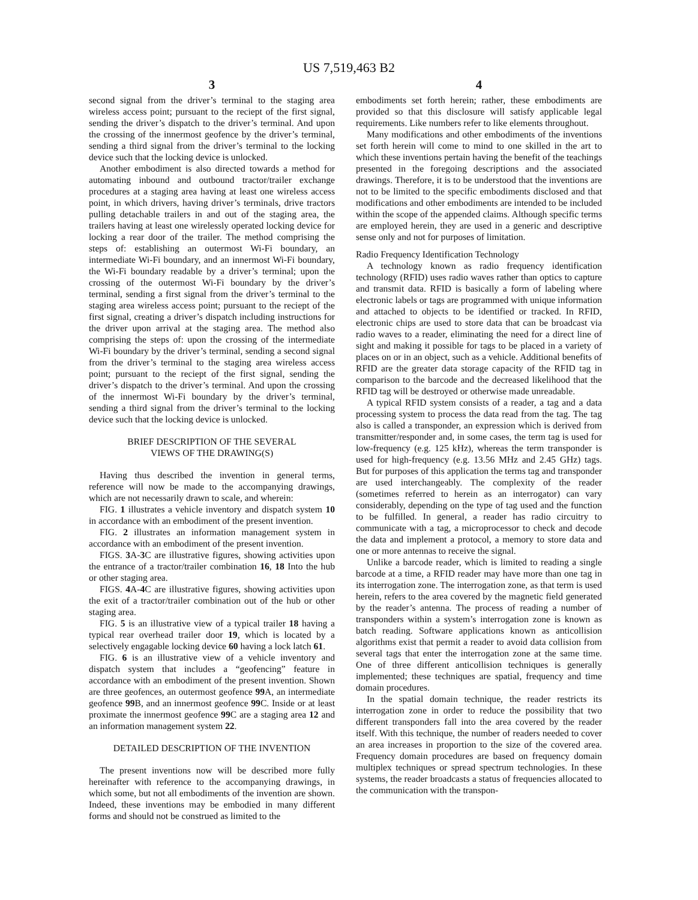US 7,519,463 B2
3
second signal from the driver’s terminal to the staging area wireless access point; pursuant to the reciept of the first signal, sending the driver’s dispatch to the driver’s terminal. And upon the crossing of the innermost geofence by the driver’s terminal, sending a third signal from the driver’s terminal to the locking device such that the locking device is unlocked.
Another embodiment is also directed towards a method for automating inbound and outbound tractor/trailer exchange procedures at a staging area having at least one wireless access point, in which drivers, having driver’s terminals, drive tractors pulling detachable trailers in and out of the staging area, the trailers having at least one wirelessly operated locking device for locking a rear door of the trailer. The method comprising the steps of: establishing an outermost Wi-Fi boundary, an intermediate Wi-Fi boundary, and an innermost Wi-Fi boundary, the Wi-Fi boundary readable by a driver’s terminal; upon the crossing of the outermost Wi-Fi boundary by the driver’s terminal, sending a first signal from the driver’s terminal to the staging area wireless access point; pursuant to the reciept of the first signal, creating a driver’s dispatch including instructions for the driver upon arrival at the staging area. The method also comprising the steps of: upon the crossing of the intermediate Wi-Fi boundary by the driver’s terminal, sending a second signal from the driver’s terminal to the staging area wireless access point; pursuant to the reciept of the first signal, sending the driver’s dispatch to the driver’s terminal. And upon the crossing of the innermost Wi-Fi boundary by the driver’s terminal, sending a third signal from the driver’s terminal to the locking device such that the locking device is unlocked.
BRIEF DESCRIPTION OF THE SEVERAL
VIEWS OF THE DRAWING(S)
Having thus described the invention in general terms, reference will now be made to the accompanying drawings, which are not necessarily drawn to scale, and wherein:
FIG. 1 illustrates a vehicle inventory and dispatch system 10 in accordance with an embodiment of the present invention.
FIG. 2 illustrates an information management system in accordance with an embodiment of the present invention.
FIGS. 3 A-3 C are illustrative figures, showing activities upon the entrance of a tractor/trailer combination 16, 18 Into the hub or other staging area.
FIGS. 4 A-4 C are illustrative figures, showing activities upon the exit of a tractor/trailer combination out of the hub or other staging area.
FIG. 5 is an illustrative view of a typical trailer 18 having a typical rear overhead trailer door 19, which is located by a selectively engagable locking device 60 having a lock latch 61.
FIG. 6 is an illustrative view of a vehicle inventory and dispatch system that includes a “geofencing” feature in accordance with an embodiment of the present invention. Shown are three geofences, an outermost geofence 99 A, an intermediate geofence 99 B, and an innermost geofence 99 C. Inside or at least proximate the innermost geofence 99 C are a staging area 12 and an information management system 22.
DETAILED DESCRIPTION OF THE INVENTION
The present inventions now will be described more fully hereinafter with reference to the accompanying drawings, in which some, but not all embodiments of the invention are shown. Indeed, these inventions may be embodied in many different forms and should not be construed as limited to the
4
embodiments set forth herein; rather, these embodiments are provided so that this disclosure will satisfy applicable legal requirements. Like numbers refer to like elements throughout.
Many modifications and other embodiments of the inventions set forth herein will come to mind to one skilled in the art to which these inventions pertain having the benefit of the teachings presented in the foregoing descriptions and the associated drawings. Therefore, it is to be understood that the inventions are not to be limited to the specific embodiments disclosed and that modifications and other embodiments are intended to be included within the scope of the appended claims. Although specific terms are employed herein, they are used in a generic and descriptive sense only and not for purposes of limitation.
Radio Frequency Identification Technology
A technology known as radio frequency identification technology (RFID) uses radio waves rather than optics to capture and transmit data. RFID is basically a form of labeling where electronic labels or tags are programmed with unique information and attached to objects to be identified or tracked. In RFID, electronic chips are used to store data that can be broadcast via radio waves to a reader, eliminating the need for a direct line of sight and making it possible for tags to be placed in a variety of places on or in an object, such as a vehicle. Additional benefits of RFID are the greater data storage capacity of the RFID tag in comparison to the barcode and the decreased likelihood that the RFID tag will be destroyed or otherwise made unreadable.
A typical RFID system consists of a reader, a tag and a data processing system to process the data read from the tag. The tag also is called a transponder, an expression which is derived from transmitter/responder and, in some cases, the term tag is used for low-frequency (e.g. 125 kHz), whereas the term transponder is used for high-frequency (e.g. 13.56 MHz and 2.45 GHz) tags. But for purposes of this application the terms tag and transponder are used interchangeably. The complexity of the reader (sometimes referred to herein as an interrogator) can vary considerably, depending on the type of tag used and the function to be fulfilled. In general, a reader has radio circuitry to communicate with a tag, a microprocessor to check and decode the data and implement a protocol, a memory to store data and one or more antennas to receive the signal.
Unlike a barcode reader, which is limited to reading a single barcode at a time, a RFID reader may have more than one tag in its interrogation zone. The interrogation zone, as that term is used herein, refers to the area covered by the magnetic field generated by the reader’s antenna. The process of reading a number of transponders within a system’s interrogation zone is known as batch reading. Software applications known as anticollision algorithms exist that permit a reader to avoid data collision from several tags that enter the interrogation zone at the same time. One of three different anticollision techniques is generally implemented; these techniques are spatial, frequency and time domain procedures.
In the spatial domain technique, the reader restricts its interrogation zone in order to reduce the possibility that two different transponders fall into the area covered by the reader itself. With this technique, the number of readers needed to cover an area increases in proportion to the size of the covered area. Frequency domain procedures are based on frequency domain multiplex techniques or spread spectrum technologies. In these systems, the reader broadcasts a status of frequencies allocated to the communication with the transpon-